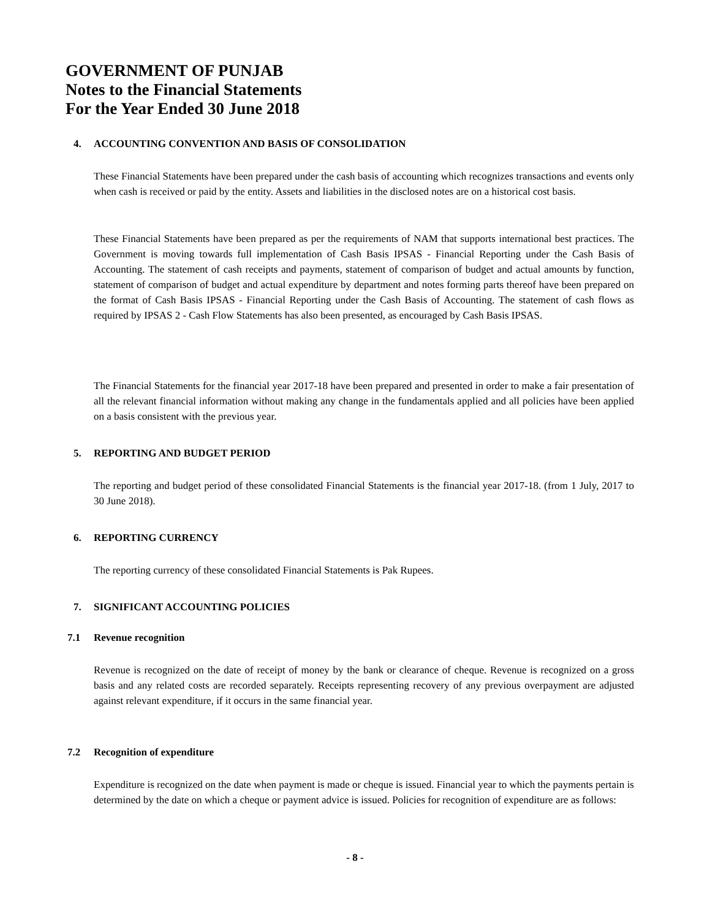GOVERNMENT OF PUNJAB
Notes to the Financial Statements
For the Year Ended 30 June 2018
4. ACCOUNTING CONVENTION AND BASIS OF CONSOLIDATION
These Financial Statements have been prepared under the cash basis of accounting which recognizes transactions and events only when cash is received or paid by the entity. Assets and liabilities in the disclosed notes are on a historical cost basis.
These Financial Statements have been prepared as per the requirements of NAM that supports international best practices. The Government is moving towards full implementation of Cash Basis IPSAS - Financial Reporting under the Cash Basis of Accounting. The statement of cash receipts and payments, statement of comparison of budget and actual amounts by function, statement of comparison of budget and actual expenditure by department and notes forming parts thereof have been prepared on the format of Cash Basis IPSAS - Financial Reporting under the Cash Basis of Accounting. The statement of cash flows as required by IPSAS 2 - Cash Flow Statements has also been presented, as encouraged by Cash Basis IPSAS.
The Financial Statements for the financial year 2017-18 have been prepared and presented in order to make a fair presentation of all the relevant financial information without making any change in the fundamentals applied and all policies have been applied on a basis consistent with the previous year.
5. REPORTING AND BUDGET PERIOD
The reporting and budget period of these consolidated Financial Statements is the financial year 2017-18. (from 1 July, 2017 to 30 June 2018).
6. REPORTING CURRENCY
The reporting currency of these consolidated Financial Statements is Pak Rupees.
7. SIGNIFICANT ACCOUNTING POLICIES
7.1 Revenue recognition
Revenue is recognized on the date of receipt of money by the bank or clearance of cheque. Revenue is recognized on a gross basis and any related costs are recorded separately. Receipts representing recovery of any previous overpayment are adjusted against relevant expenditure, if it occurs in the same financial year.
7.2 Recognition of expenditure
Expenditure is recognized on the date when payment is made or cheque is issued. Financial year to which the payments pertain is determined by the date on which a cheque or payment advice is issued. Policies for recognition of expenditure are as follows:
- 8 -